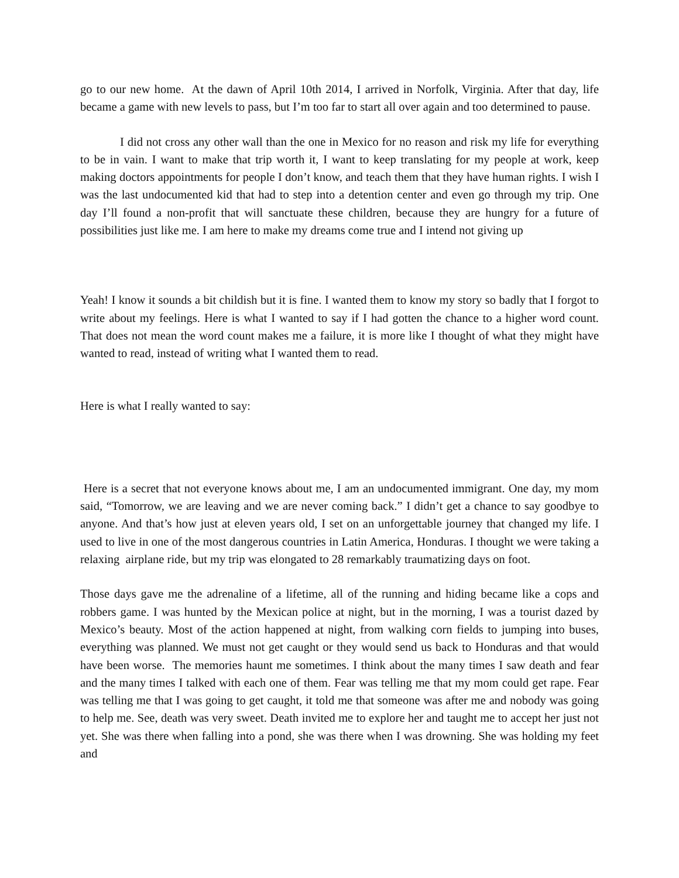go to our new home. At the dawn of April 10th 2014, I arrived in Norfolk, Virginia. After that day, life became a game with new levels to pass, but I’m too far to start all over again and too determined to pause.
I did not cross any other wall than the one in Mexico for no reason and risk my life for everything to be in vain. I want to make that trip worth it, I want to keep translating for my people at work, keep making doctors appointments for people I don’t know, and teach them that they have human rights. I wish I was the last undocumented kid that had to step into a detention center and even go through my trip. One day I’ll found a non-profit that will sanctuate these children, because they are hungry for a future of possibilities just like me. I am here to make my dreams come true and I intend not giving up
Yeah! I know it sounds a bit childish but it is fine. I wanted them to know my story so badly that I forgot to write about my feelings. Here is what I wanted to say if I had gotten the chance to a higher word count. That does not mean the word count makes me a failure, it is more like I thought of what they might have wanted to read, instead of writing what I wanted them to read.
Here is what I really wanted to say:
Here is a secret that not everyone knows about me, I am an undocumented immigrant. One day, my mom said, “Tomorrow, we are leaving and we are never coming back.” I didn’t get a chance to say goodbye to anyone. And that’s how just at eleven years old, I set on an unforgettable journey that changed my life. I used to live in one of the most dangerous countries in Latin America, Honduras. I thought we were taking a relaxing airplane ride, but my trip was elongated to 28 remarkably traumatizing days on foot.
Those days gave me the adrenaline of a lifetime, all of the running and hiding became like a cops and robbers game. I was hunted by the Mexican police at night, but in the morning, I was a tourist dazed by Mexico’s beauty. Most of the action happened at night, from walking corn fields to jumping into buses, everything was planned. We must not get caught or they would send us back to Honduras and that would have been worse. The memories haunt me sometimes. I think about the many times I saw death and fear and the many times I talked with each one of them. Fear was telling me that my mom could get rape. Fear was telling me that I was going to get caught, it told me that someone was after me and nobody was going to help me. See, death was very sweet. Death invited me to explore her and taught me to accept her just not yet. She was there when falling into a pond, she was there when I was drowning. She was holding my feet and